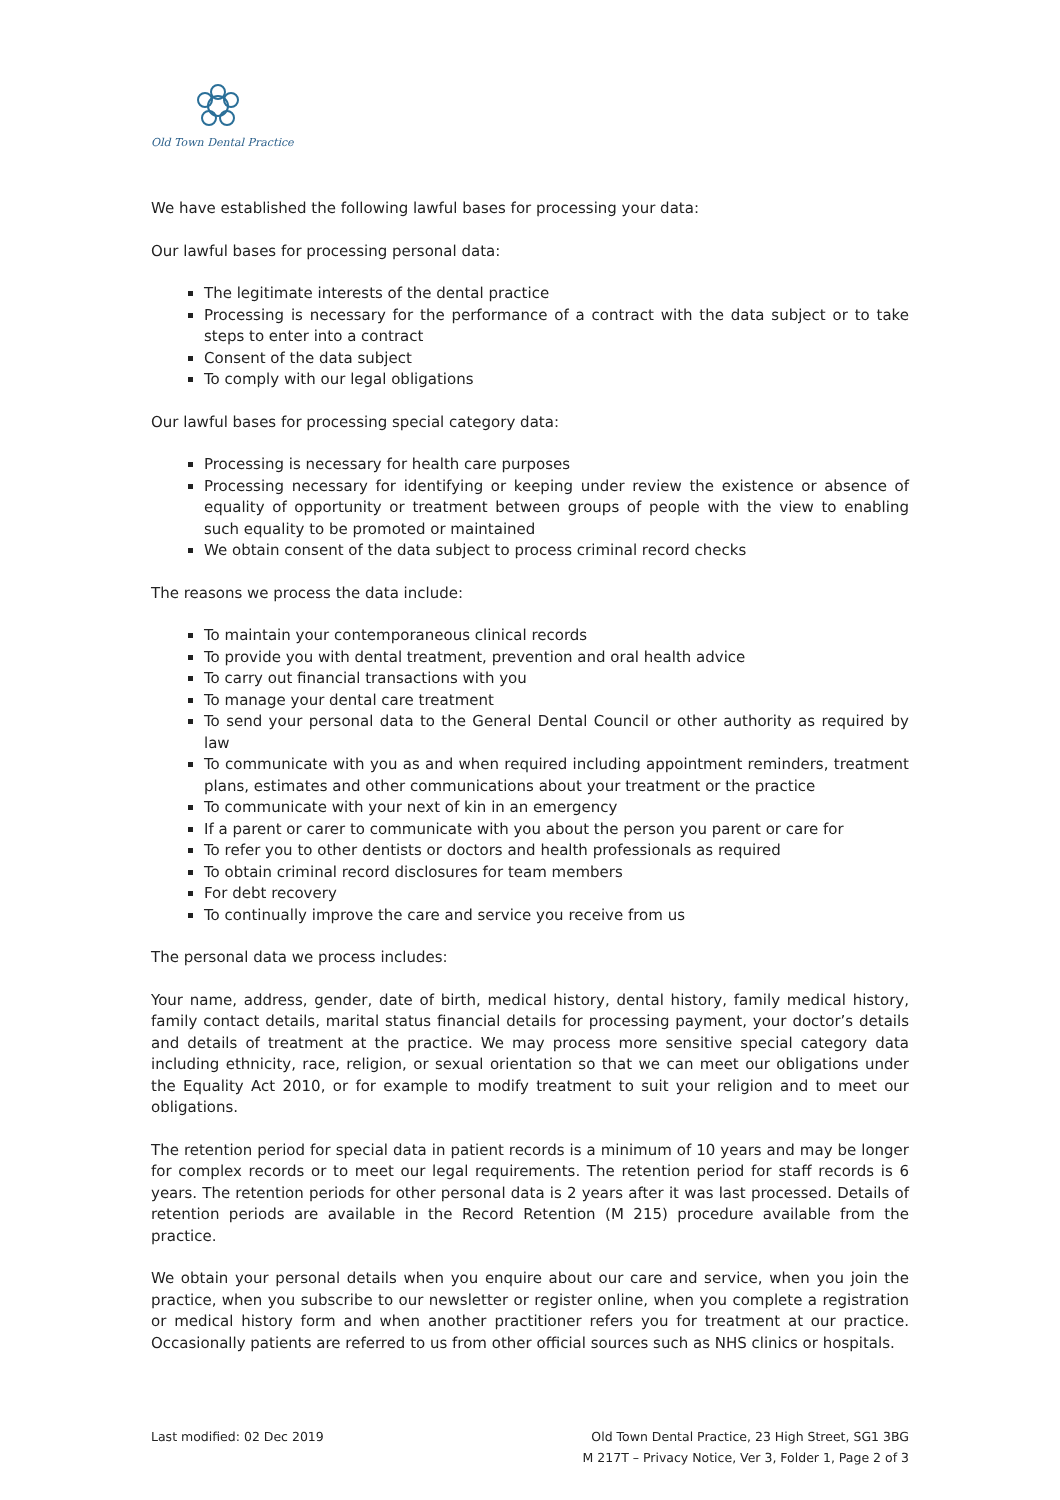Old Town Dental Practice
We have established the following lawful bases for processing your data:
Our lawful bases for processing personal data:
The legitimate interests of the dental practice
Processing is necessary for the performance of a contract with the data subject or to take steps to enter into a contract
Consent of the data subject
To comply with our legal obligations
Our lawful bases for processing special category data:
Processing is necessary for health care purposes
Processing necessary for identifying or keeping under review the existence or absence of equality of opportunity or treatment between groups of people with the view to enabling such equality to be promoted or maintained
We obtain consent of the data subject to process criminal record checks
The reasons we process the data include:
To maintain your contemporaneous clinical records
To provide you with dental treatment, prevention and oral health advice
To carry out financial transactions with you
To manage your dental care treatment
To send your personal data to the General Dental Council or other authority as required by law
To communicate with you as and when required including appointment reminders, treatment plans, estimates and other communications about your treatment or the practice
To communicate with your next of kin in an emergency
If a parent or carer to communicate with you about the person you parent or care for
To refer you to other dentists or doctors and health professionals as required
To obtain criminal record disclosures for team members
For debt recovery
To continually improve the care and service you receive from us
The personal data we process includes:
Your name, address, gender, date of birth, medical history, dental history, family medical history, family contact details, marital status financial details for processing payment, your doctor’s details and details of treatment at the practice. We may process more sensitive special category data including ethnicity, race, religion, or sexual orientation so that we can meet our obligations under the Equality Act 2010, or for example to modify treatment to suit your religion and to meet our obligations.
The retention period for special data in patient records is a minimum of 10 years and may be longer for complex records or to meet our legal requirements. The retention period for staff records is 6 years. The retention periods for other personal data is 2 years after it was last processed. Details of retention periods are available in the Record Retention (M 215) procedure available from the practice.
We obtain your personal details when you enquire about our care and service, when you join the practice, when you subscribe to our newsletter or register online, when you complete a registration or medical history form and when another practitioner refers you for treatment at our practice. Occasionally patients are referred to us from other official sources such as NHS clinics or hospitals.
Last modified: 02 Dec 2019 Old Town Dental Practice, 23 High Street, SG1 3BG
M 217T – Privacy Notice, Ver 3, Folder 1, Page 2 of 3